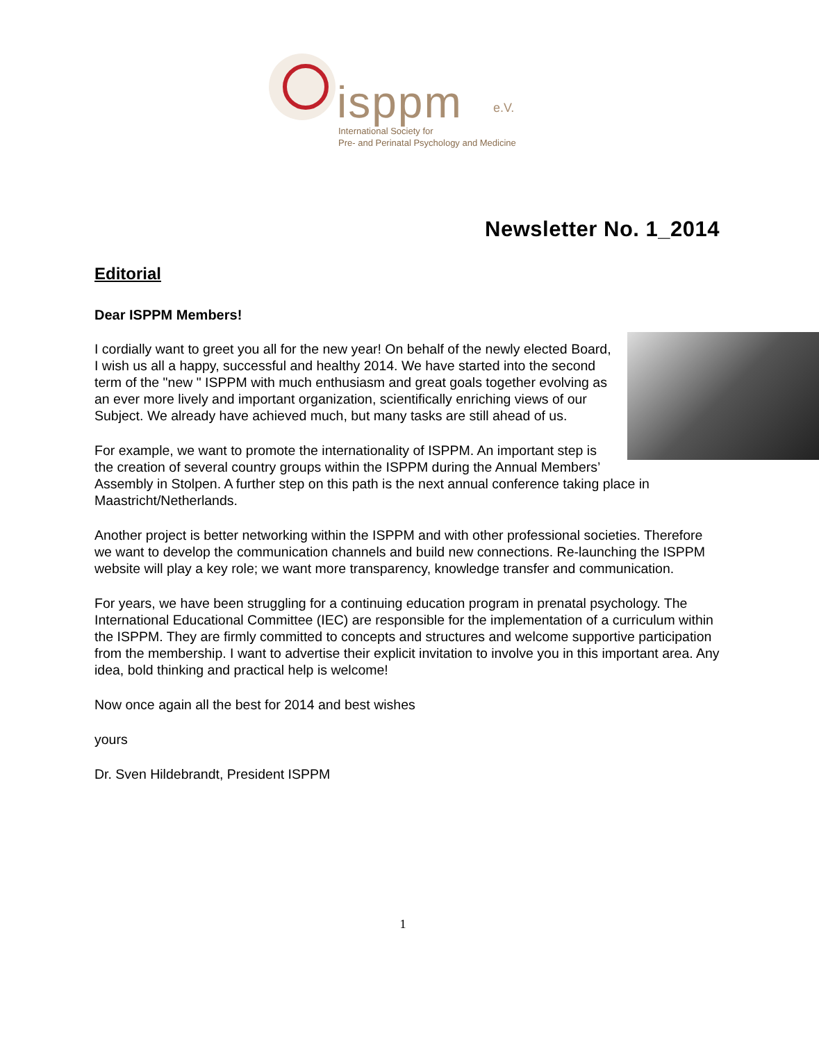isppm e.V.
International Society for
Pre- and Perinatal Psychology and Medicine
Newsletter No. 1_2014
Editorial
Dear ISPPM Members!
I cordially want to greet you all for the new year! On behalf of the newly elected Board, I wish us all a happy, successful and healthy 2014. We have started into the second term of the "new " ISPPM with much enthusiasm and great goals together evolving as an ever more lively and important organization, scientifically enriching views of our Subject. We already have achieved much, but many tasks are still ahead of us.
For example, we want to promote the internationality of ISPPM. An important step is the creation of several country groups within the ISPPM during the Annual Members’ Assembly in Stolpen. A further step on this path is the next annual conference taking place in Maastricht/Netherlands.
Another project is better networking within the ISPPM and with other professional societies. Therefore we want to develop the communication channels and build new connections. Re-launching the ISPPM website will play a key role; we want more transparency, knowledge transfer and communication.
For years, we have been struggling for a continuing education program in prenatal psychology. The International Educational Committee (IEC) are responsible for the implementation of a curriculum within the ISPPM. They are firmly committed to concepts and structures and welcome supportive participation from the membership. I want to advertise their explicit invitation to involve you in this important area. Any idea, bold thinking and practical help is welcome!
Now once again all the best for 2014 and best wishes
yours
Dr. Sven Hildebrandt, President ISPPM
1